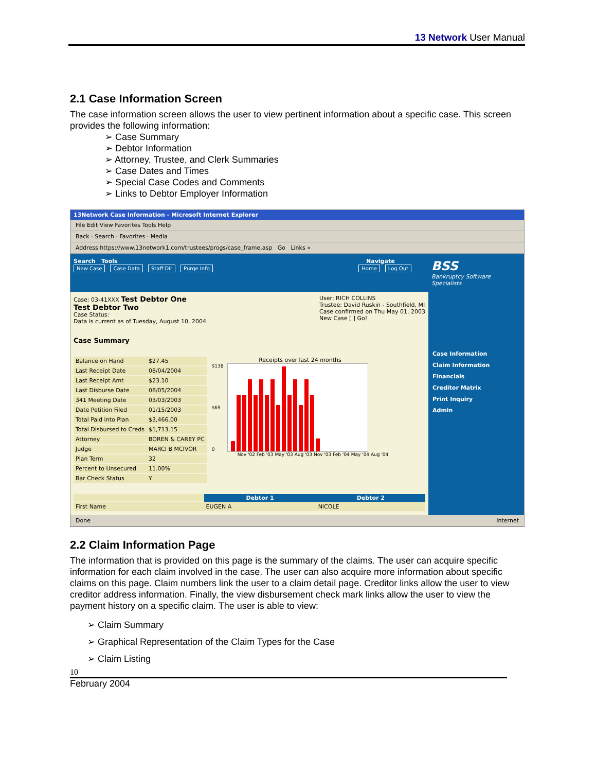13 Network User Manual
2.1 Case Information Screen
The case information screen allows the user to view pertinent information about a specific case. This screen provides the following information:
➢ Case Summary
➢ Debtor Information
➢ Attorney, Trustee, and Clerk Summaries
➢ Case Dates and Times
➢ Special Case Codes and Comments
➢ Links to Debtor Employer Information
13Network Case Information - Microsoft Internet Explorer
File Edit View Favorites Tools Help
Back · Search · Favorites · Media
Address https://www.13network1.com/trustees/progs/case_frame.asp Go Links »
Search Tools Navigate
New Case Case Data Staff Dir Purge Info Home Log Out
BSS
Bankruptcy Software Specialists
Case: 03-41XXX Test Debtor One
Test Debtor Two
Case Status:
Data is current as of Tuesday, August 10, 2004
User: RICH COLLINS
Trustee: David Ruskin - Southfield, MI
Case confirmed on Thu May 01, 2003
New Case [ ] Go!
Case Summary
| Balance on Hand | $27.45 |
| Last Receipt Date | 08/04/2004 |
| Last Receipt Amt | $23.10 |
| Last Disburse Date | 08/05/2004 |
| 341 Meeting Date | 03/03/2003 |
| Date Petition Filed | 01/15/2003 |
| Total Paid into Plan | $3,466.00 |
| Total Disbursed to Creds | $1,713.15 |
| Attorney | BOREN & CAREY PC |
| Judge | MARCI B MCIVOR |
| Plan Term | 32 |
| Percent to Unsecured | 11.00% |
| Bar Check Status | Y |
Receipts over last 24 months
$138
$69
0
Nov '02 Feb '03 May '03 Aug '03 Nov '03 Feb '04 May '04 Aug '04
| | Debtor 1 | Debtor 2 |
| First Name | EUGEN A | NICOLE |
Case Information
Claim Information
Financials
Creditor Matrix
Print Inquiry
Admin
Done Internet
2.2 Claim Information Page
The information that is provided on this page is the summary of the claims. The user can acquire specific information for each claim involved in the case. The user can also acquire more information about specific claims on this page. Claim numbers link the user to a claim detail page. Creditor links allow the user to view creditor address information. Finally, the view disbursement check mark links allow the user to view the payment history on a specific claim. The user is able to view:
➢ Claim Summary
➢ Graphical Representation of the Claim Types for the Case
➢ Claim Listing
10
February 2004